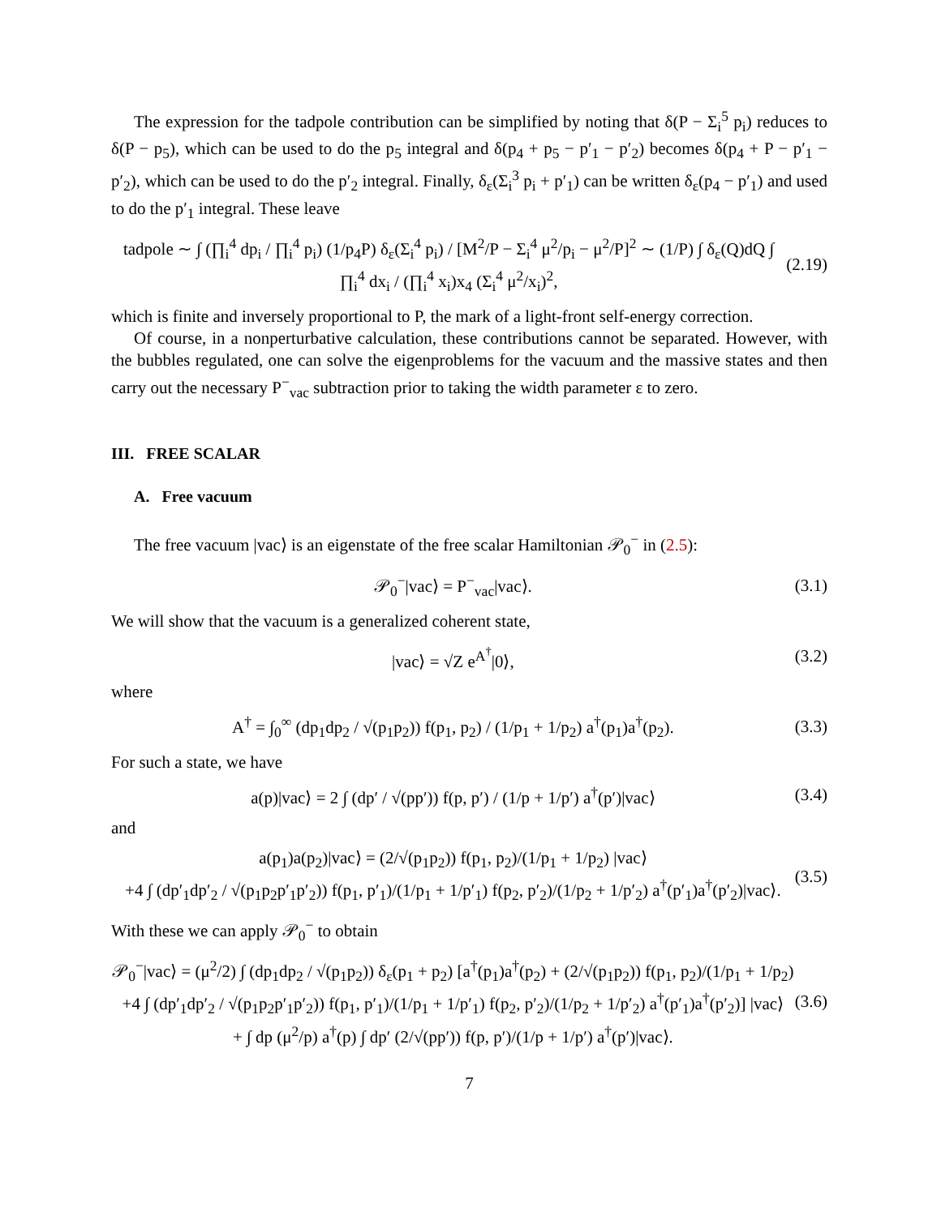The expression for the tadpole contribution can be simplified by noting that δ(P − Σ<sub>i</sub><sup>5</sup> p<sub>i</sub>) reduces to δ(P − p<sub>5</sub>), which can be used to do the p<sub>5</sub> integral and δ(p<sub>4</sub> + p<sub>5</sub> − p′<sub>1</sub> − p′<sub>2</sub>) becomes δ(p<sub>4</sub> + P − p′<sub>1</sub> − p′<sub>2</sub>), which can be used to do the p′<sub>2</sub> integral. Finally, δ<sub>ε</sub>(Σ<sub>i</sub><sup>3</sup> p<sub>i</sub> + p′<sub>1</sub>) can be written δ<sub>ε</sub>(p<sub>4</sub> − p′<sub>1</sub>) and used to do the p′<sub>1</sub> integral. These leave
tadpole ∼ ∫ (∏<sub>i</sub><sup>4</sup> dp<sub>i</sub> / ∏<sub>i</sub><sup>4</sup> p<sub>i</sub>) (1/p<sub>4</sub>P) δ<sub>ε</sub>(Σ<sub>i</sub><sup>4</sup> p<sub>i</sub>) / [M<sup>2</sup>/P − Σ<sub>i</sub><sup>4</sup> μ<sup>2</sup>/p<sub>i</sub> − μ<sup>2</sup>/P]<sup>2</sup> ∼ (1/P) ∫ δ<sub>ε</sub>(Q)dQ ∫ ∏<sub>i</sub><sup>4</sup> dx<sub>i</sub> / (∏<sub>i</sub><sup>4</sup> x<sub>i</sub>)x<sub>4</sub> (Σ<sub>i</sub><sup>4</sup> μ<sup>2</sup>/x<sub>i</sub>)<sup>2</sup>, (2.19)
which is finite and inversely proportional to P, the mark of a light-front self-energy correction.
Of course, in a nonperturbative calculation, these contributions cannot be separated. However, with the bubbles regulated, one can solve the eigenproblems for the vacuum and the massive states and then carry out the necessary P<sup>−</sup><sub>vac</sub> subtraction prior to taking the width parameter ε to zero.
III. FREE SCALAR
A. Free vacuum
The free vacuum |vac⟩ is an eigenstate of the free scalar Hamiltonian 𝒫<sub>0</sub><sup>−</sup> in (2.5):
𝒫<sub>0</sub><sup>−</sup>|vac⟩ = P<sup>−</sup><sub>vac</sub>|vac⟩. (3.1)
We will show that the vacuum is a generalized coherent state,
|vac⟩ = √Z e<sup>A<sup>†</sup></sup>|0⟩, (3.2)
where
A<sup>†</sup> = ∫<sub>0</sub><sup>∞</sup> (dp<sub>1</sub>dp<sub>2</sub> / √(p<sub>1</sub>p<sub>2</sub>)) f(p<sub>1</sub>, p<sub>2</sub>) / (1/p<sub>1</sub> + 1/p<sub>2</sub>) a<sup>†</sup>(p<sub>1</sub>)a<sup>†</sup>(p<sub>2</sub>). (3.3)
For such a state, we have
a(p)|vac⟩ = 2 ∫ (dp′ / √(pp′)) f(p, p′) / (1/p + 1/p′) a<sup>†</sup>(p′)|vac⟩ (3.4)
and
a(p<sub>1</sub>)a(p<sub>2</sub>)|vac⟩ = (2/√(p<sub>1</sub>p<sub>2</sub>)) f(p<sub>1</sub>, p<sub>2</sub>)/(1/p<sub>1</sub> + 1/p<sub>2</sub>) |vac⟩
+4 ∫ (dp′<sub>1</sub>dp′<sub>2</sub> / √(p<sub>1</sub>p<sub>2</sub>p′<sub>1</sub>p′<sub>2</sub>)) f(p<sub>1</sub>, p′<sub>1</sub>)/(1/p<sub>1</sub> + 1/p′<sub>1</sub>) f(p<sub>2</sub>, p′<sub>2</sub>)/(1/p<sub>2</sub> + 1/p′<sub>2</sub>) a<sup>†</sup>(p′<sub>1</sub>)a<sup>†</sup>(p′<sub>2</sub>)|vac⟩. (3.5)
With these we can apply 𝒫<sub>0</sub><sup>−</sup> to obtain
𝒫<sub>0</sub><sup>−</sup>|vac⟩ = (μ<sup>2</sup>/2) ∫ (dp<sub>1</sub>dp<sub>2</sub> / √(p<sub>1</sub>p<sub>2</sub>)) δ<sub>ε</sub>(p<sub>1</sub> + p<sub>2</sub>) [a<sup>†</sup>(p<sub>1</sub>)a<sup>†</sup>(p<sub>2</sub>) + (2/√(p<sub>1</sub>p<sub>2</sub>)) f(p<sub>1</sub>, p<sub>2</sub>)/(1/p<sub>1</sub> + 1/p<sub>2</sub>)
+4 ∫ (dp′<sub>1</sub>dp′<sub>2</sub> / √(p<sub>1</sub>p<sub>2</sub>p′<sub>1</sub>p′<sub>2</sub>)) f(p<sub>1</sub>, p′<sub>1</sub>)/(1/p<sub>1</sub> + 1/p′<sub>1</sub>) f(p<sub>2</sub>, p′<sub>2</sub>)/(1/p<sub>2</sub> + 1/p′<sub>2</sub>) a<sup>†</sup>(p′<sub>1</sub>)a<sup>†</sup>(p′<sub>2</sub>)] |vac⟩
+ ∫ dp (μ<sup>2</sup>/p) a<sup>†</sup>(p) ∫ dp′ (2/√(pp′)) f(p, p′)/(1/p + 1/p′) a<sup>†</sup>(p′)|vac⟩. (3.6)
7